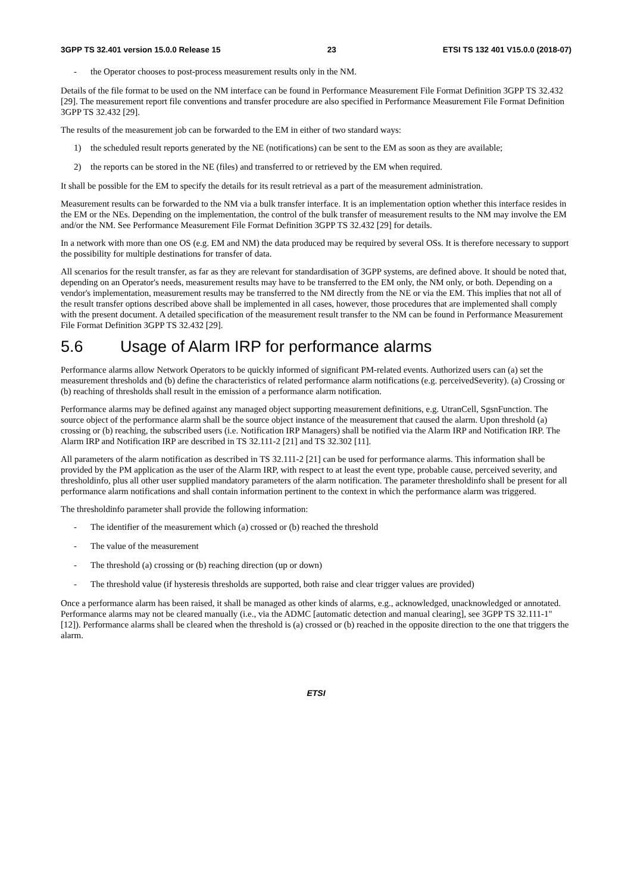3GPP TS 32.401 version 15.0.0 Release 15 23 ETSI TS 132 401 V15.0.0 (2018-07)
- the Operator chooses to post-process measurement results only in the NM.
Details of the file format to be used on the NM interface can be found in Performance Measurement File Format Definition 3GPP TS 32.432 [29]. The measurement report file conventions and transfer procedure are also specified in Performance Measurement File Format Definition 3GPP TS 32.432 [29].
The results of the measurement job can be forwarded to the EM in either of two standard ways:
1) the scheduled result reports generated by the NE (notifications) can be sent to the EM as soon as they are available;
2) the reports can be stored in the NE (files) and transferred to or retrieved by the EM when required.
It shall be possible for the EM to specify the details for its result retrieval as a part of the measurement administration.
Measurement results can be forwarded to the NM via a bulk transfer interface. It is an implementation option whether this interface resides in the EM or the NEs. Depending on the implementation, the control of the bulk transfer of measurement results to the NM may involve the EM and/or the NM. See Performance Measurement File Format Definition 3GPP TS 32.432 [29] for details.
In a network with more than one OS (e.g. EM and NM) the data produced may be required by several OSs. It is therefore necessary to support the possibility for multiple destinations for transfer of data.
All scenarios for the result transfer, as far as they are relevant for standardisation of 3GPP systems, are defined above. It should be noted that, depending on an Operator's needs, measurement results may have to be transferred to the EM only, the NM only, or both. Depending on a vendor's implementation, measurement results may be transferred to the NM directly from the NE or via the EM. This implies that not all of the result transfer options described above shall be implemented in all cases, however, those procedures that are implemented shall comply with the present document. A detailed specification of the measurement result transfer to the NM can be found in Performance Measurement File Format Definition 3GPP TS 32.432 [29].
5.6 Usage of Alarm IRP for performance alarms
Performance alarms allow Network Operators to be quickly informed of significant PM-related events. Authorized users can (a) set the measurement thresholds and (b) define the characteristics of related performance alarm notifications (e.g. perceivedSeverity). (a) Crossing or (b) reaching of thresholds shall result in the emission of a performance alarm notification.
Performance alarms may be defined against any managed object supporting measurement definitions, e.g. UtranCell, SgsnFunction. The source object of the performance alarm shall be the source object instance of the measurement that caused the alarm. Upon threshold (a) crossing or (b) reaching, the subscribed users (i.e. Notification IRP Managers) shall be notified via the Alarm IRP and Notification IRP. The Alarm IRP and Notification IRP are described in TS 32.111-2 [21] and TS 32.302 [11].
All parameters of the alarm notification as described in TS 32.111-2 [21] can be used for performance alarms. This information shall be provided by the PM application as the user of the Alarm IRP, with respect to at least the event type, probable cause, perceived severity, and thresholdinfo, plus all other user supplied mandatory parameters of the alarm notification. The parameter thresholdinfo shall be present for all performance alarm notifications and shall contain information pertinent to the context in which the performance alarm was triggered.
The thresholdinfo parameter shall provide the following information:
- The identifier of the measurement which (a) crossed or (b) reached the threshold
- The value of the measurement
- The threshold (a) crossing or (b) reaching direction (up or down)
- The threshold value (if hysteresis thresholds are supported, both raise and clear trigger values are provided)
Once a performance alarm has been raised, it shall be managed as other kinds of alarms, e.g., acknowledged, unacknowledged or annotated. Performance alarms may not be cleared manually (i.e., via the ADMC [automatic detection and manual clearing], see 3GPP TS 32.111-1" [12]). Performance alarms shall be cleared when the threshold is (a) crossed or (b) reached in the opposite direction to the one that triggers the alarm.
ETSI